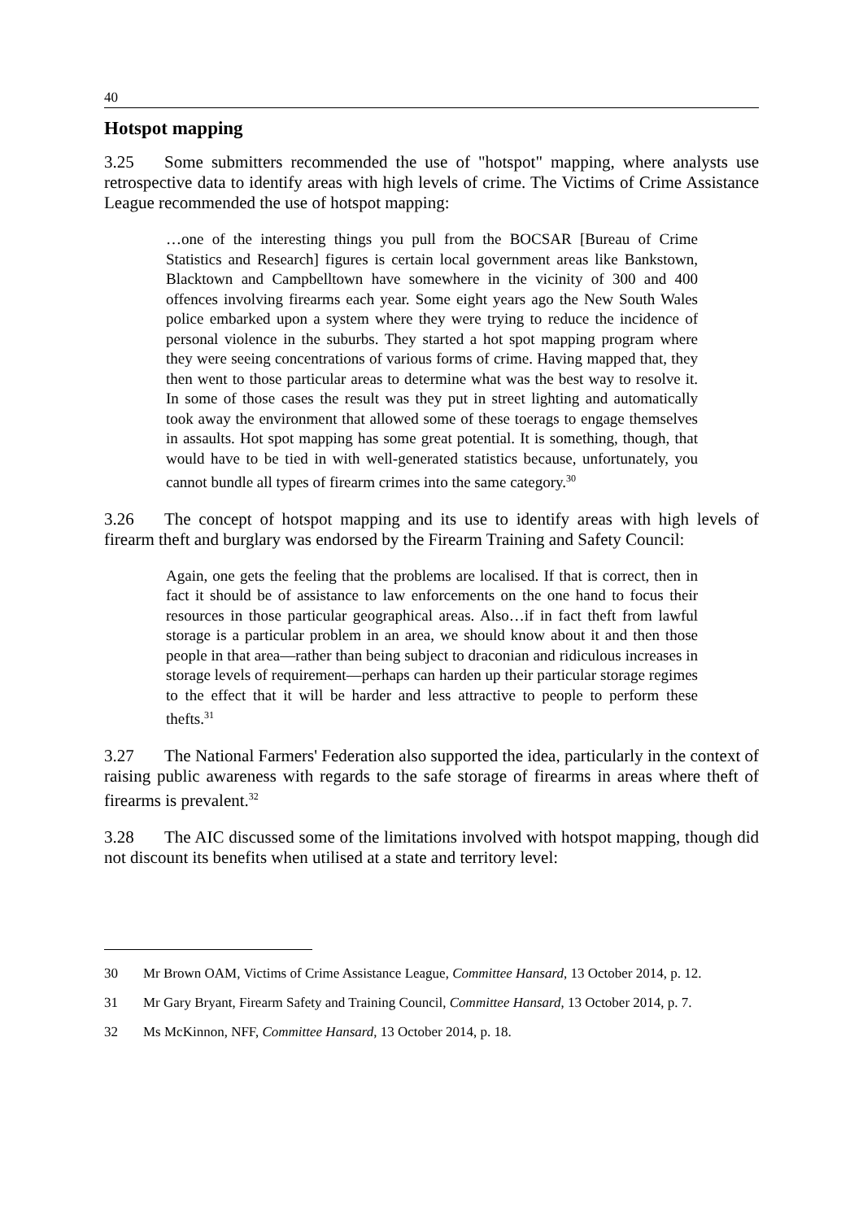40
Hotspot mapping
3.25 Some submitters recommended the use of "hotspot" mapping, where analysts use retrospective data to identify areas with high levels of crime. The Victims of Crime Assistance League recommended the use of hotspot mapping:
…one of the interesting things you pull from the BOCSAR [Bureau of Crime Statistics and Research] figures is certain local government areas like Bankstown, Blacktown and Campbelltown have somewhere in the vicinity of 300 and 400 offences involving firearms each year. Some eight years ago the New South Wales police embarked upon a system where they were trying to reduce the incidence of personal violence in the suburbs. They started a hot spot mapping program where they were seeing concentrations of various forms of crime. Having mapped that, they then went to those particular areas to determine what was the best way to resolve it. In some of those cases the result was they put in street lighting and automatically took away the environment that allowed some of these toerags to engage themselves in assaults. Hot spot mapping has some great potential. It is something, though, that would have to be tied in with well-generated statistics because, unfortunately, you cannot bundle all types of firearm crimes into the same category.<sup>30</sup>
3.26 The concept of hotspot mapping and its use to identify areas with high levels of firearm theft and burglary was endorsed by the Firearm Training and Safety Council:
Again, one gets the feeling that the problems are localised. If that is correct, then in fact it should be of assistance to law enforcements on the one hand to focus their resources in those particular geographical areas. Also…if in fact theft from lawful storage is a particular problem in an area, we should know about it and then those people in that area—rather than being subject to draconian and ridiculous increases in storage levels of requirement—perhaps can harden up their particular storage regimes to the effect that it will be harder and less attractive to people to perform these thefts.<sup>31</sup>
3.27 The National Farmers' Federation also supported the idea, particularly in the context of raising public awareness with regards to the safe storage of firearms in areas where theft of firearms is prevalent.<sup>32</sup>
3.28 The AIC discussed some of the limitations involved with hotspot mapping, though did not discount its benefits when utilised at a state and territory level:
30 Mr Brown OAM, Victims of Crime Assistance League, Committee Hansard, 13 October 2014, p. 12.
31 Mr Gary Bryant, Firearm Safety and Training Council, Committee Hansard, 13 October 2014, p. 7.
32 Ms McKinnon, NFF, Committee Hansard, 13 October 2014, p. 18.